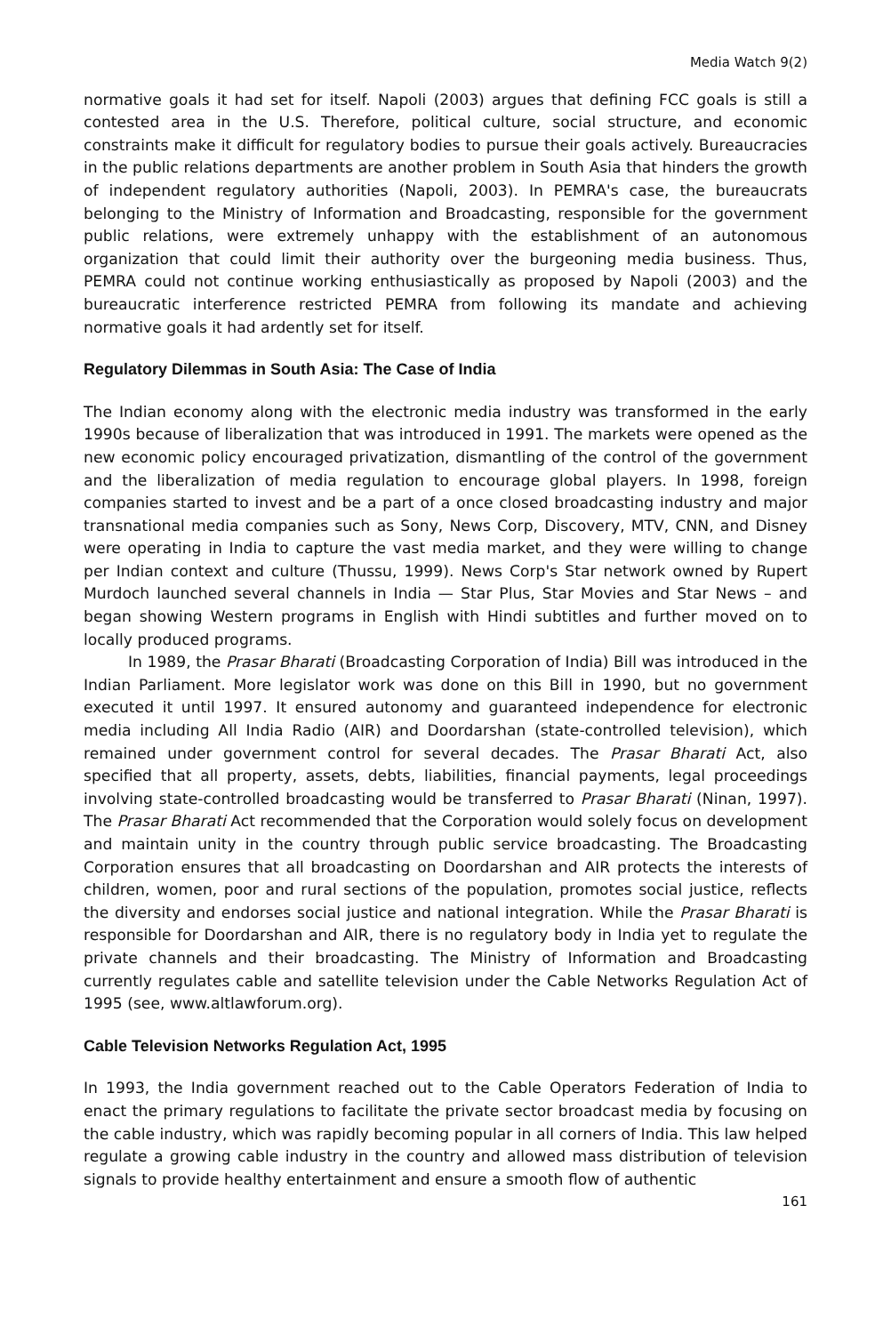Media Watch 9(2)
normative goals it had set for itself. Napoli (2003) argues that defining FCC goals is still a contested area in the U.S. Therefore, political culture, social structure, and economic constraints make it difficult for regulatory bodies to pursue their goals actively. Bureaucracies in the public relations departments are another problem in South Asia that hinders the growth of independent regulatory authorities (Napoli, 2003). In PEMRA's case, the bureaucrats belonging to the Ministry of Information and Broadcasting, responsible for the government public relations, were extremely unhappy with the establishment of an autonomous organization that could limit their authority over the burgeoning media business. Thus, PEMRA could not continue working enthusiastically as proposed by Napoli (2003) and the bureaucratic interference restricted PEMRA from following its mandate and achieving normative goals it had ardently set for itself.
Regulatory Dilemmas in South Asia: The Case of India
The Indian economy along with the electronic media industry was transformed in the early 1990s because of liberalization that was introduced in 1991. The markets were opened as the new economic policy encouraged privatization, dismantling of the control of the government and the liberalization of media regulation to encourage global players. In 1998, foreign companies started to invest and be a part of a once closed broadcasting industry and major transnational media companies such as Sony, News Corp, Discovery, MTV, CNN, and Disney were operating in India to capture the vast media market, and they were willing to change per Indian context and culture (Thussu, 1999). News Corp's Star network owned by Rupert Murdoch launched several channels in India — Star Plus, Star Movies and Star News – and began showing Western programs in English with Hindi subtitles and further moved on to locally produced programs.
In 1989, the Prasar Bharati (Broadcasting Corporation of India) Bill was introduced in the Indian Parliament. More legislator work was done on this Bill in 1990, but no government executed it until 1997. It ensured autonomy and guaranteed independence for electronic media including All India Radio (AIR) and Doordarshan (state-controlled television), which remained under government control for several decades. The Prasar Bharati Act, also specified that all property, assets, debts, liabilities, financial payments, legal proceedings involving state-controlled broadcasting would be transferred to Prasar Bharati (Ninan, 1997). The Prasar Bharati Act recommended that the Corporation would solely focus on development and maintain unity in the country through public service broadcasting. The Broadcasting Corporation ensures that all broadcasting on Doordarshan and AIR protects the interests of children, women, poor and rural sections of the population, promotes social justice, reflects the diversity and endorses social justice and national integration. While the Prasar Bharati is responsible for Doordarshan and AIR, there is no regulatory body in India yet to regulate the private channels and their broadcasting. The Ministry of Information and Broadcasting currently regulates cable and satellite television under the Cable Networks Regulation Act of 1995 (see, www.altlawforum.org).
Cable Television Networks Regulation Act, 1995
In 1993, the India government reached out to the Cable Operators Federation of India to enact the primary regulations to facilitate the private sector broadcast media by focusing on the cable industry, which was rapidly becoming popular in all corners of India. This law helped regulate a growing cable industry in the country and allowed mass distribution of television signals to provide healthy entertainment and ensure a smooth flow of authentic
161